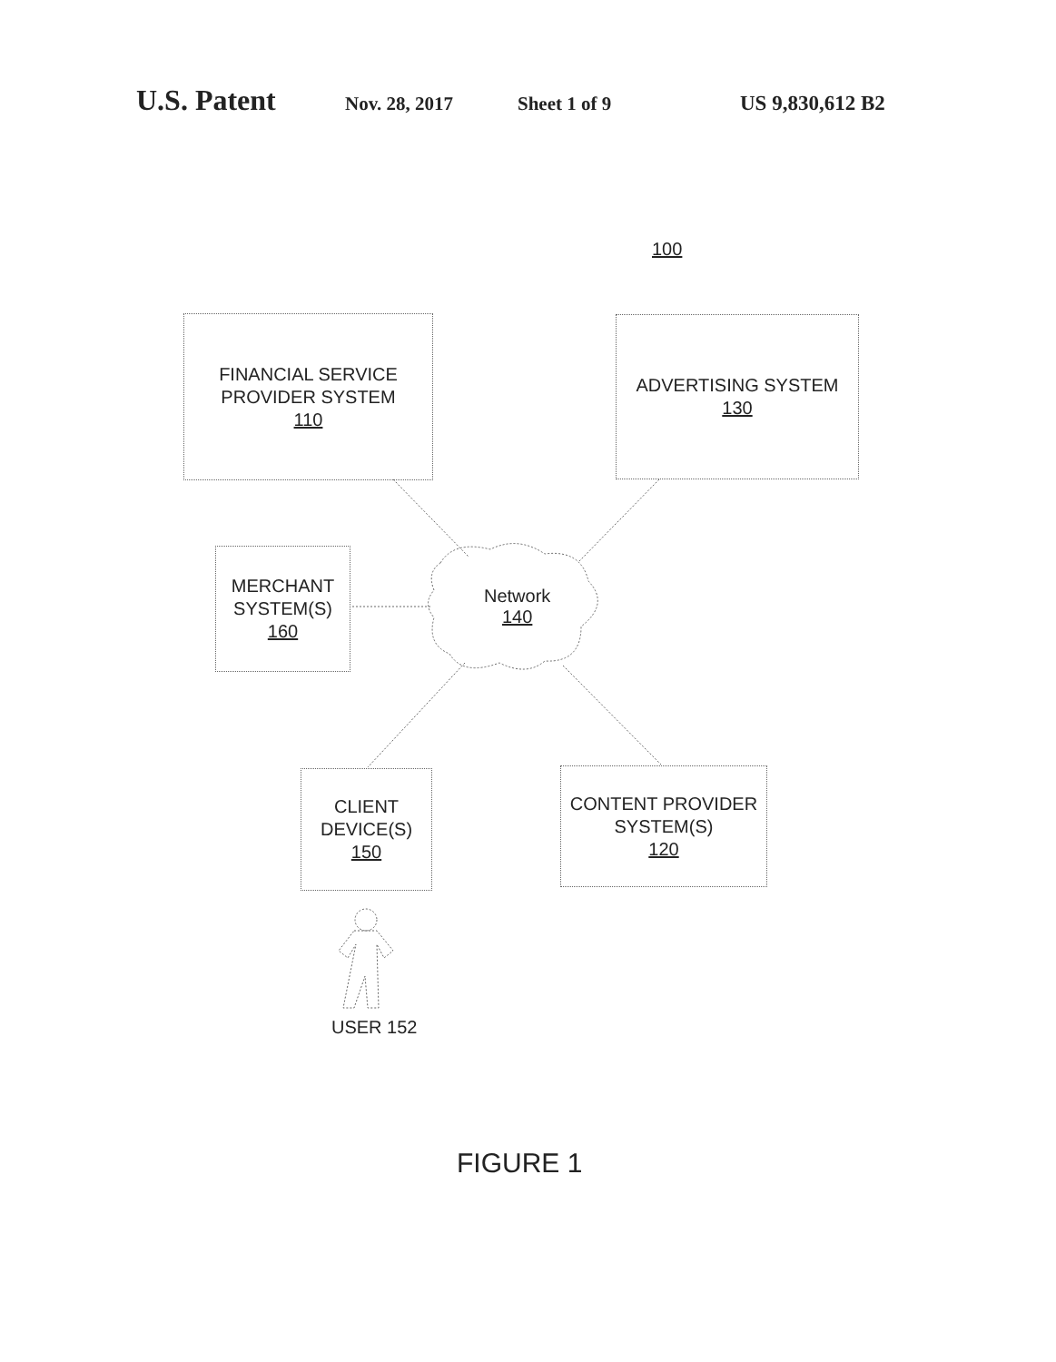U.S. Patent Nov. 28, 2017 Sheet 1 of 9 US 9,830,612 B2
100
FINANCIAL SERVICE
PROVIDER SYSTEM
110
ADVERTISING SYSTEM
130
MERCHANT
SYSTEM(S)
160
Network
140
CLIENT
DEVICE(S)
150
CONTENT PROVIDER
SYSTEM(S)
120
USER 152
FIGURE 1